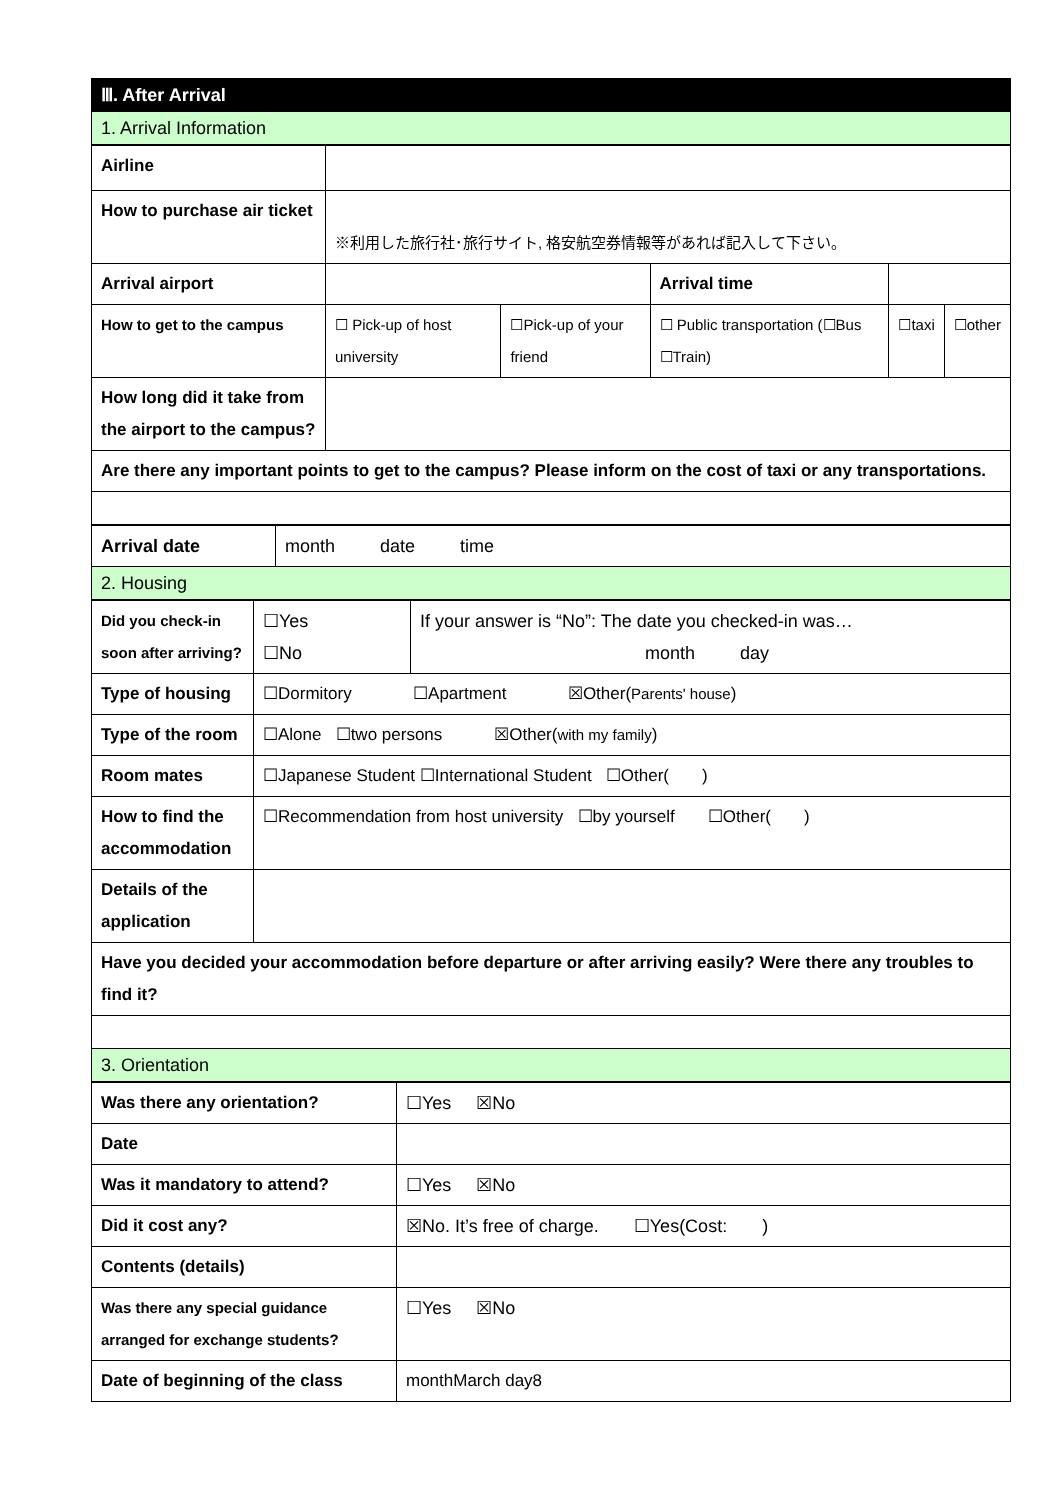| Ⅲ. After Arrival |
| 1. Arrival Information |
| Airline | | | | | |
| How to purchase air ticket | ※利用した旅行社･旅行サイト, 格安航空券情報等があれば記入して下さい。 | | | | |
| Arrival airport | | | Arrival time | | |
| How to get to the campus | ☐ Pick-up of host university | ☐Pick-up of your friend | ☐ Public transportation (☐Bus ☐Train) | ☐taxi | ☐other |
| How long did it take from the airport to the campus? | | | | | |
| Are there any important points to get to the campus? Please inform on the cost of taxi or any transportations. | | | | | |
| Arrival date | month date time |
| 2. Housing | |
| Did you check-in soon after arriving? | ☐Yes ☐No | If your answer is “No”: The date you checked-in was… month day |
| Type of housing | ☐Dormitory ☐Apartment ☒Other( Parents' house ) | |
| Type of the room | ☐Alone ☐two persons ☒Other( with my family ) | |
| Room mates | ☐Japanese Student ☐International Student ☐Other( ) | |
| How to find the accommodation | ☐Recommendation from host university ☐by yourself ☐Other( ) | |
| Details of the application | | |
| Have you decided your accommodation before departure or after arriving easily? Were there any troubles to find it? | | |
| 3. Orientation | | |
| Was there any orientation? | ☐Yes ☒No |
| Date | |
| Was it mandatory to attend? | ☐Yes ☒No |
| Did it cost any? | ☒No. It’s free of charge. ☐Yes(Cost: ) |
| Contents (details) | |
| Was there any special guidance arranged for exchange students? | ☐Yes ☒No |
| Date of beginning of the class | monthMarch day8 |